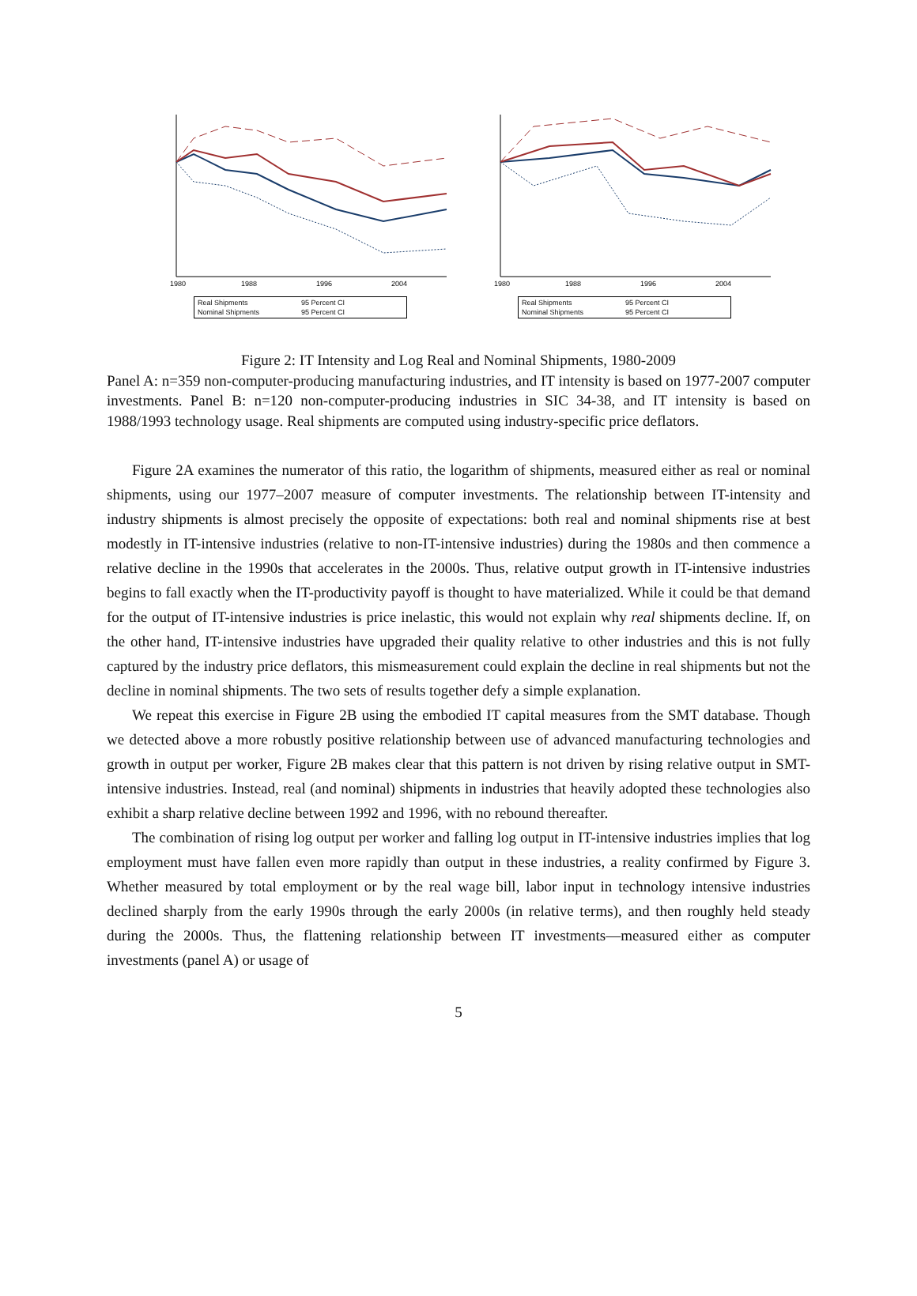1980
1988
1996
2004
Real Shipments 95 Percent CI Nominal Shipments 95 Percent CI
1980
1988
1996
2004
Real Shipments 95 Percent CI Nominal Shipments 95 Percent CI
Figure 2: IT Intensity and Log Real and Nominal Shipments, 1980-2009
Panel A: n=359 non-computer-producing manufacturing industries, and IT intensity is based on 1977-2007 computer investments. Panel B: n=120 non-computer-producing industries in SIC 34-38, and IT intensity is based on 1988/1993 technology usage. Real shipments are computed using industry-specific price deflators.
Figure 2A examines the numerator of this ratio, the logarithm of shipments, measured either as real or nominal shipments, using our 1977–2007 measure of computer investments. The relationship between IT-intensity and industry shipments is almost precisely the opposite of expectations: both real and nominal shipments rise at best modestly in IT-intensive industries (relative to non-IT-intensive industries) during the 1980s and then commence a relative decline in the 1990s that accelerates in the 2000s. Thus, relative output growth in IT-intensive industries begins to fall exactly when the IT-productivity payoff is thought to have materialized. While it could be that demand for the output of IT-intensive industries is price inelastic, this would not explain why real shipments decline. If, on the other hand, IT-intensive industries have upgraded their quality relative to other industries and this is not fully captured by the industry price deflators, this mismeasurement could explain the decline in real shipments but not the decline in nominal shipments. The two sets of results together defy a simple explanation.
We repeat this exercise in Figure 2B using the embodied IT capital measures from the SMT database. Though we detected above a more robustly positive relationship between use of advanced manufacturing technologies and growth in output per worker, Figure 2B makes clear that this pattern is not driven by rising relative output in SMT-intensive industries. Instead, real (and nominal) shipments in industries that heavily adopted these technologies also exhibit a sharp relative decline between 1992 and 1996, with no rebound thereafter.
The combination of rising log output per worker and falling log output in IT-intensive industries implies that log employment must have fallen even more rapidly than output in these industries, a reality confirmed by Figure 3. Whether measured by total employment or by the real wage bill, labor input in technology intensive industries declined sharply from the early 1990s through the early 2000s (in relative terms), and then roughly held steady during the 2000s. Thus, the flattening relationship between IT investments—measured either as computer investments (panel A) or usage of
5